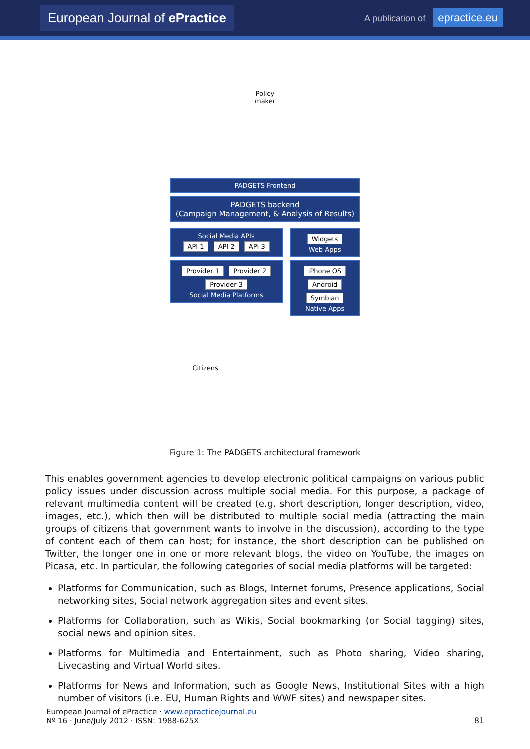European Journal of ePractice
A publication of epractice.eu
Policy
maker
PADGETS Frontend
PADGETS backend
(Campaign Management, & Analysis of Results)
Social Media APIs
API 1 API 2 API 3
Provider 1 Provider 2 Provider 3
Social Media Platforms
Widgets
Web Apps
iPhone OS
Android
Symbian
Native Apps
Citizens
Figure 1: The PADGETS architectural framework
This enables government agencies to develop electronic political campaigns on various public policy issues under discussion across multiple social media. For this purpose, a package of relevant multimedia content will be created (e.g. short description, longer description, video, images, etc.), which then will be distributed to multiple social media (attracting the main groups of citizens that government wants to involve in the discussion), according to the type of content each of them can host; for instance, the short description can be published on Twitter, the longer one in one or more relevant blogs, the video on YouTube, the images on Picasa, etc. In particular, the following categories of social media platforms will be targeted:
Platforms for Communication, such as Blogs, Internet forums, Presence applications, Social networking sites, Social network aggregation sites and event sites.
Platforms for Collaboration, such as Wikis, Social bookmarking (or Social tagging) sites, social news and opinion sites.
Platforms for Multimedia and Entertainment, such as Photo sharing, Video sharing, Livecasting and Virtual World sites.
Platforms for News and Information, such as Google News, Institutional Sites with a high number of visitors (i.e. EU, Human Rights and WWF sites) and newspaper sites.
European Journal of ePractice · www.epracticejournal.eu
Nº 16 · June/July 2012 · ISSN: 1988-625X
81